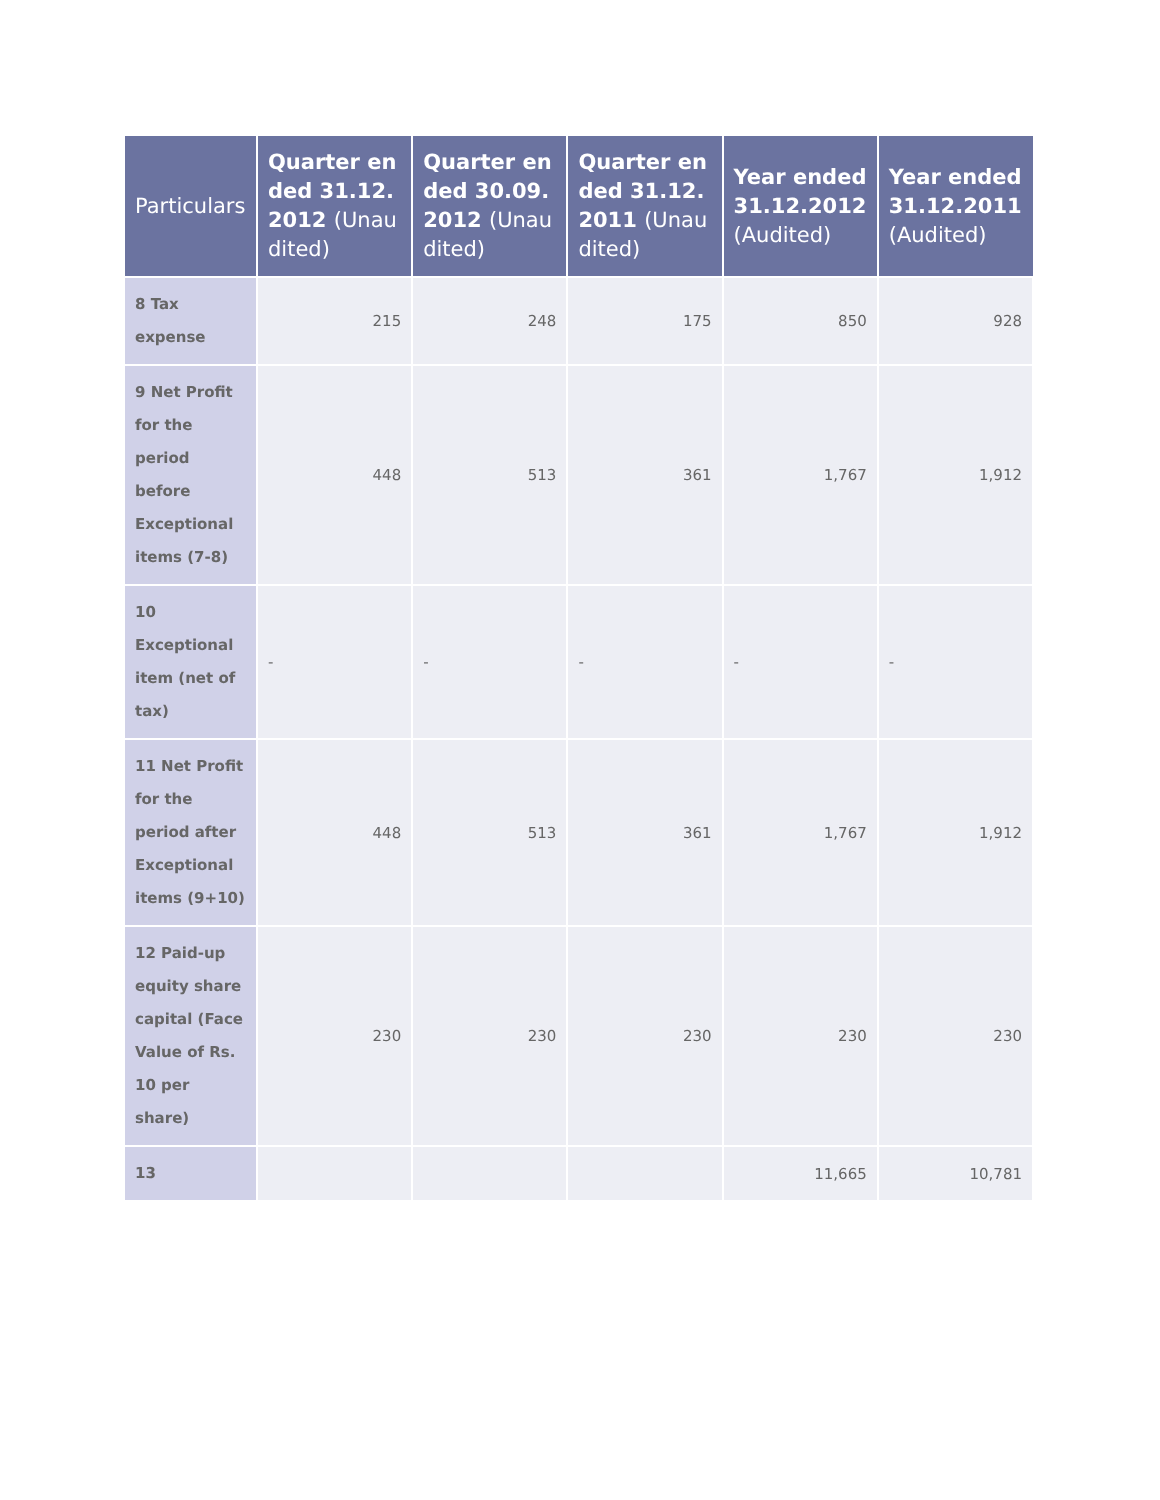| Particulars | Quarter ended 31.12.2012 (Unaudited) | Quarter ended 30.09.2012 (Unaudited) | Quarter ended 31.12.2011 (Unaudited) | Year ended 31.12.2012 (Audited) | Year ended 31.12.2011 (Audited) |
| --- | --- | --- | --- | --- | --- |
| 8 Tax expense | 215 | 248 | 175 | 850 | 928 |
| 9 Net Profit for the period before Exceptional items (7-8) | 448 | 513 | 361 | 1,767 | 1,912 |
| 10 Exceptional item (net of tax) | - | - | - | - | - |
| 11 Net Profit for the period after Exceptional items (9+10) | 448 | 513 | 361 | 1,767 | 1,912 |
| 12 Paid-up equity share capital (Face Value of Rs. 10 per share) | 230 | 230 | 230 | 230 | 230 |
| 13 | | | | 11,665 | 10,781 |